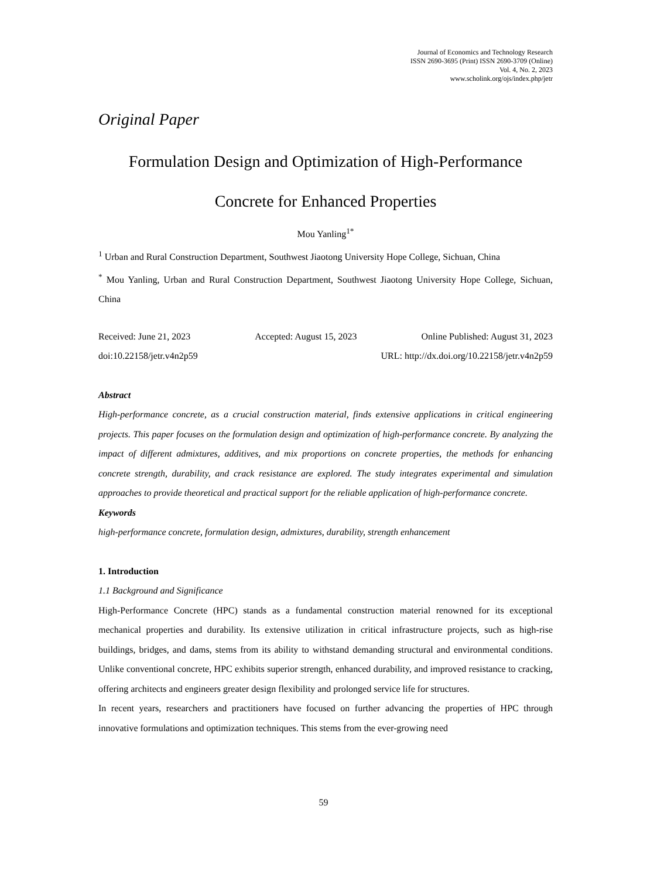Journal of Economics and Technology Research
ISSN 2690-3695 (Print) ISSN 2690-3709 (Online)
Vol. 4, No. 2, 2023
www.scholink.org/ojs/index.php/jetr
Original Paper
Formulation Design and Optimization of High-Performance
Concrete for Enhanced Properties
Mou Yanling<sup>1*</sup>
<sup>1</sup> Urban and Rural Construction Department, Southwest Jiaotong University Hope College, Sichuan, China
<sup>*</sup> Mou Yanling, Urban and Rural Construction Department, Southwest Jiaotong University Hope College, Sichuan, China
Received: June 21, 2023 Accepted: August 15, 2023 Online Published: August 31, 2023
doi:10.22158/jetr.v4n2p59 URL: http://dx.doi.org/10.22158/jetr.v4n2p59
Abstract
High-performance concrete, as a crucial construction material, finds extensive applications in critical engineering projects. This paper focuses on the formulation design and optimization of high-performance concrete. By analyzing the impact of different admixtures, additives, and mix proportions on concrete properties, the methods for enhancing concrete strength, durability, and crack resistance are explored. The study integrates experimental and simulation approaches to provide theoretical and practical support for the reliable application of high-performance concrete.
Keywords
high-performance concrete, formulation design, admixtures, durability, strength enhancement
1. Introduction
1.1 Background and Significance
High-Performance Concrete (HPC) stands as a fundamental construction material renowned for its exceptional mechanical properties and durability. Its extensive utilization in critical infrastructure projects, such as high-rise buildings, bridges, and dams, stems from its ability to withstand demanding structural and environmental conditions. Unlike conventional concrete, HPC exhibits superior strength, enhanced durability, and improved resistance to cracking, offering architects and engineers greater design flexibility and prolonged service life for structures.
In recent years, researchers and practitioners have focused on further advancing the properties of HPC through innovative formulations and optimization techniques. This stems from the ever-growing need
59